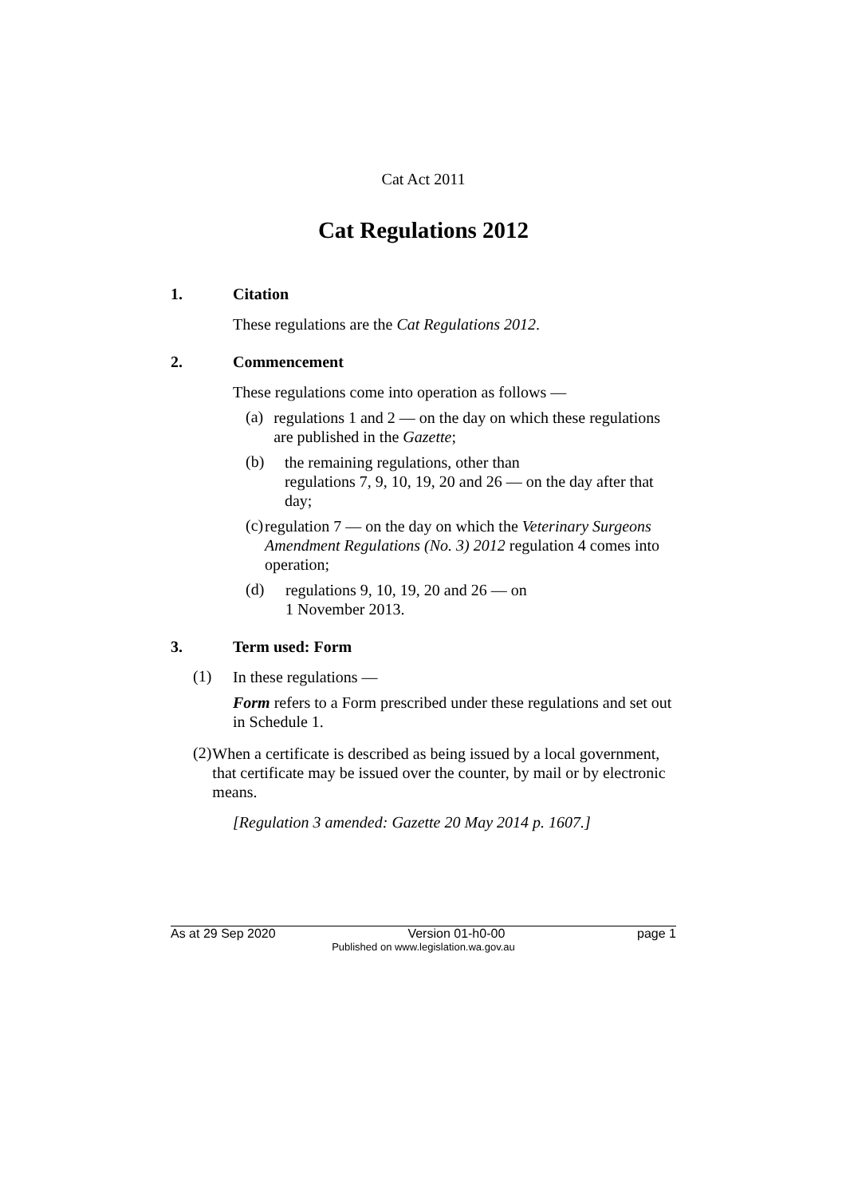Cat Act 2011
Cat Regulations 2012
1. Citation
These regulations are the Cat Regulations 2012.
2. Commencement
These regulations come into operation as follows —
(a)
regulations 1 and 2 — on the day on which these regulations are published in the Gazette;
(b)
the remaining regulations, other than
regulations 7, 9, 10, 19, 20 and 26 — on the day after that day;
(c)
regulation 7 — on the day on which the Veterinary Surgeons Amendment Regulations (No. 3) 2012 regulation 4 comes into operation;
(d)
regulations 9, 10, 19, 20 and 26 — on
1 November 2013.
3. Term used: Form
(1)
In these regulations —
Form refers to a Form prescribed under these regulations and set out in Schedule 1.
(2)
When a certificate is described as being issued by a local government, that certificate may be issued over the counter, by mail or by electronic means.
[Regulation 3 amended: Gazette 20 May 2014 p. 1607.]
As at 29 Sep 2020 Version 01-h0-00 page 1
Published on www.legislation.wa.gov.au